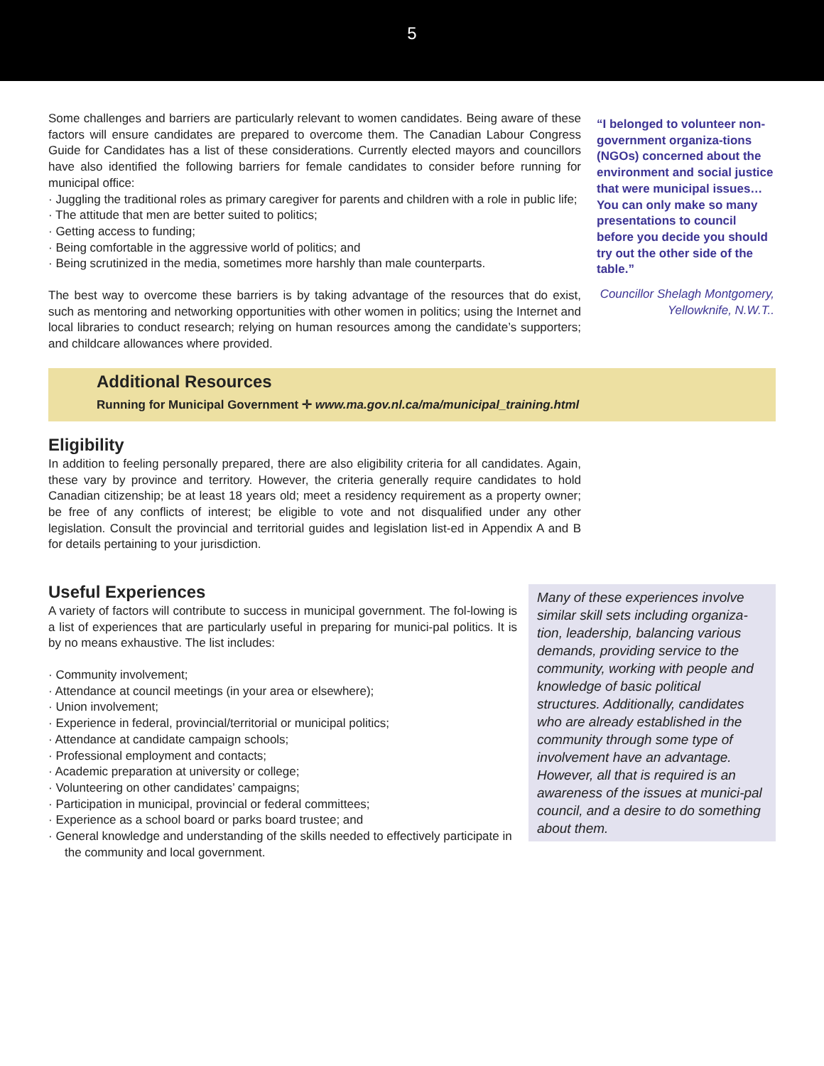5
Some challenges and barriers are particularly relevant to women candidates. Being aware of these factors will ensure candidates are prepared to overcome them. The Canadian Labour Congress Guide for Candidates has a list of these considerations. Currently elected mayors and councillors have also identified the following barriers for female candidates to consider before running for municipal office:
· Juggling the traditional roles as primary caregiver for parents and children with a role in public life;
· The attitude that men are better suited to politics;
· Getting access to funding;
· Being comfortable in the aggressive world of politics; and
· Being scrutinized in the media, sometimes more harshly than male counterparts.
The best way to overcome these barriers is by taking advantage of the resources that do exist, such as mentoring and networking opportunities with other women in politics; using the Internet and local libraries to conduct research; relying on human resources among the candidate’s supporters; and childcare allowances where provided.
“I belonged to volunteer non-government organiza-tions (NGOs) concerned about the environment and social justice that were municipal issues…You can only make so many presentations to council before you decide you should try out the other side of the table.”
Councillor Shelagh Montgomery, Yellowknife, N.W.T..
Additional Resources
Running for Municipal Government ✛ www.ma.gov.nl.ca/ma/municipal_training.html
Eligibility
In addition to feeling personally prepared, there are also eligibility criteria for all candidates. Again, these vary by province and territory. However, the criteria generally require candidates to hold Canadian citizenship; be at least 18 years old; meet a residency requirement as a property owner; be free of any conflicts of interest; be eligible to vote and not disqualified under any other legislation. Consult the provincial and territorial guides and legislation list-ed in Appendix A and B for details pertaining to your jurisdiction.
Useful Experiences
A variety of factors will contribute to success in municipal government. The fol-lowing is a list of experiences that are particularly useful in preparing for munici-pal politics. It is by no means exhaustive. The list includes:
· Community involvement;
· Attendance at council meetings (in your area or elsewhere);
· Union involvement;
· Experience in federal, provincial/territorial or municipal politics;
· Attendance at candidate campaign schools;
· Professional employment and contacts;
· Academic preparation at university or college;
· Volunteering on other candidates’ campaigns;
· Participation in municipal, provincial or federal committees;
· Experience as a school board or parks board trustee; and
· General knowledge and understanding of the skills needed to effectively participate in the community and local government.
Many of these experiences involve similar skill sets including organiza-tion, leadership, balancing various demands, providing service to the community, working with people and knowledge of basic political structures. Additionally, candidates who are already established in the community through some type of involvement have an advantage. However, all that is required is an awareness of the issues at munici-pal council, and a desire to do something about them.